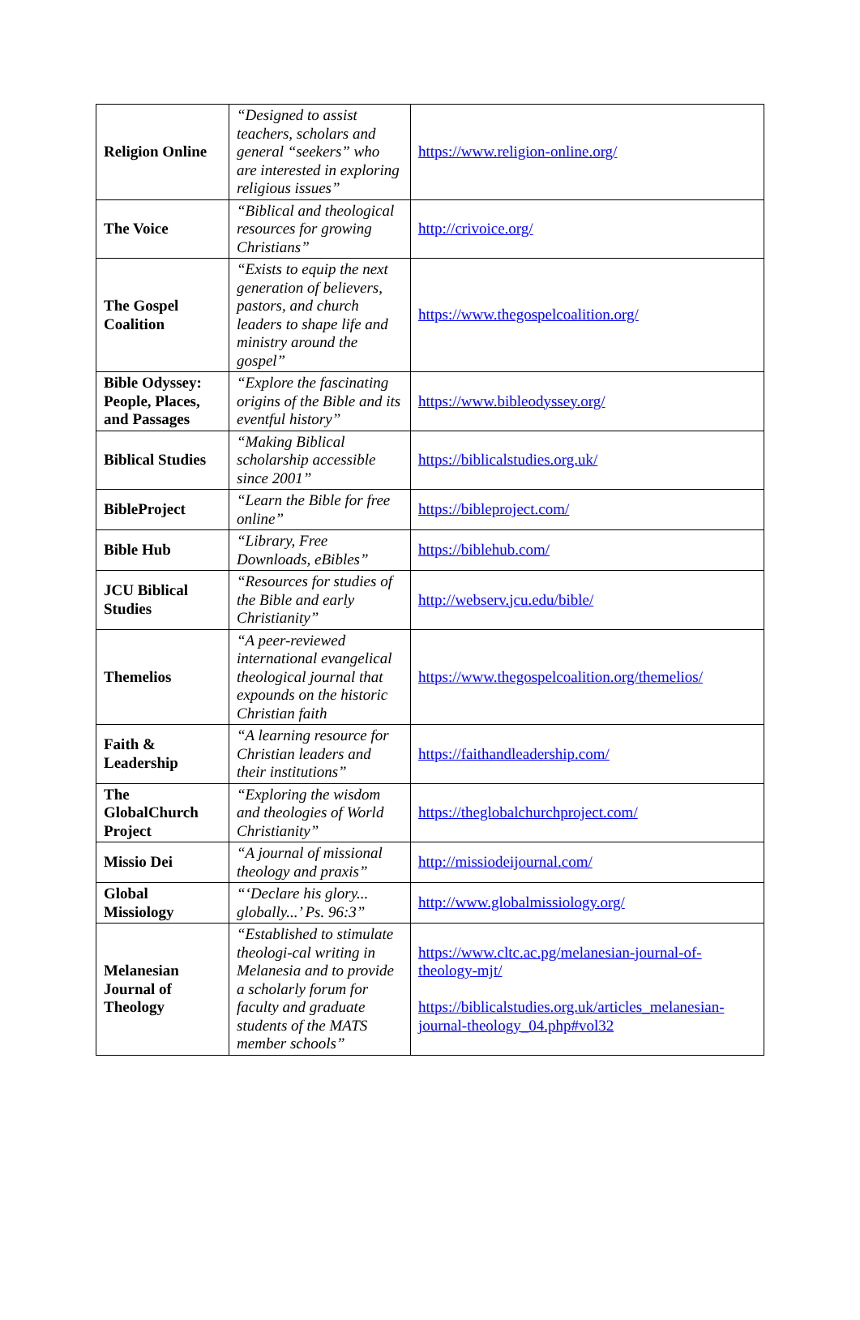| Religion Online | “Designed to assist teachers, scholars and general “seekers” who are interested in exploring religious issues” | https://www.religion-online.org/ |
| The Voice | “Biblical and theological resources for growing Christians” | http://crivoice.org/ |
| The Gospel Coalition | “Exists to equip the next generation of believers, pastors, and church leaders to shape life and ministry around the gospel” | https://www.thegospelcoalition.org/ |
| Bible Odyssey: People, Places, and Passages | “Explore the fascinating origins of the Bible and its eventful history” | https://www.bibleodyssey.org/ |
| Biblical Studies | “Making Biblical scholarship accessible since 2001” | https://biblicalstudies.org.uk/ |
| BibleProject | “Learn the Bible for free online” | https://bibleproject.com/ |
| Bible Hub | “Library, Free Downloads, eBibles” | https://biblehub.com/ |
| JCU Biblical Studies | “Resources for studies of the Bible and early Christianity” | http://webserv.jcu.edu/bible/ |
| Themelios | “A peer-reviewed international evangelical theological journal that expounds on the historic Christian faith | https://www.thegospelcoalition.org/themelios/ |
| Faith & Leadership | “A learning resource for Christian leaders and their institutions” | https://faithandleadership.com/ |
| The GlobalChurch Project | “Exploring the wisdom and theologies of World Christianity” | https://theglobalchurchproject.com/ |
| Missio Dei | “A journal of missional theology and praxis” | http://missiodeijournal.com/ |
| Global Missiology | “‘Declare his glory... globally...’ Ps. 96:3” | http://www.globalmissiology.org/ |
| Melanesian Journal of Theology | “Established to stimulate theologi-cal writing in Melanesia and to provide a scholarly forum for faculty and graduate students of the MATS member schools” | https://www.cltc.ac.pg/melanesian-journal-of-theology-mjt/ https://biblicalstudies.org.uk/articles_melanesian-journal-theology_04.php#vol32 |